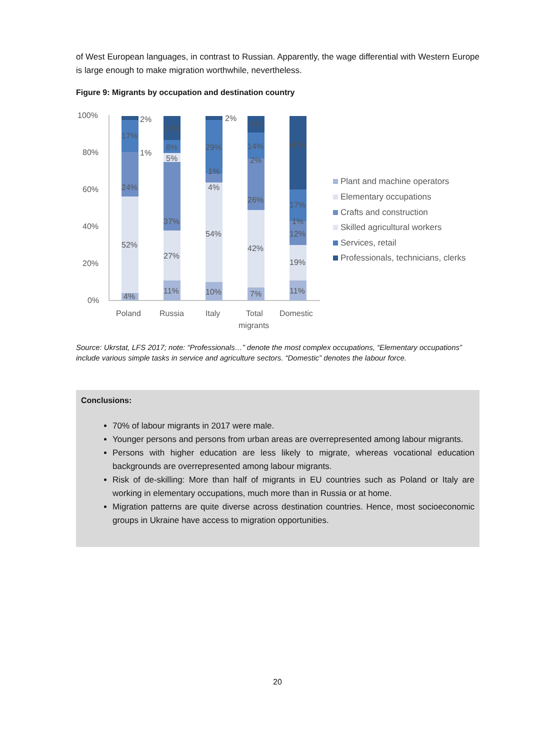of West European languages, in contrast to Russian. Apparently, the wage differential with Western Europe is large enough to make migration worthwhile, nevertheless.
Figure 9: Migrants by occupation and destination country
100%
80%
60%
40%
20%
0%
2%
17%
1%
24%
52%
4%
13%
8%
5%
37%
27%
11%
2%
29%
1%
4%
54%
10%
9%
14%
2%
26%
42%
7%
40%
17%
1%
12%
19%
11%
Poland
Russia
Italy
Total
migrants
Domestic
Plant and machine operators
Elementary occupations
Crafts and construction
Skilled agricultural workers
Services, retail
Professionals, technicians, clerks
Source: Ukrstat, LFS 2017; note: “Professionals…” denote the most complex occupations, “Elementary occupations” include various simple tasks in service and agriculture sectors. “Domestic” denotes the labour force.
Conclusions:
70% of labour migrants in 2017 were male.
Younger persons and persons from urban areas are overrepresented among labour migrants.
Persons with higher education are less likely to migrate, whereas vocational education backgrounds are overrepresented among labour migrants.
Risk of de-skilling: More than half of migrants in EU countries such as Poland or Italy are working in elementary occupations, much more than in Russia or at home.
Migration patterns are quite diverse across destination countries. Hence, most socioeconomic groups in Ukraine have access to migration opportunities.
20